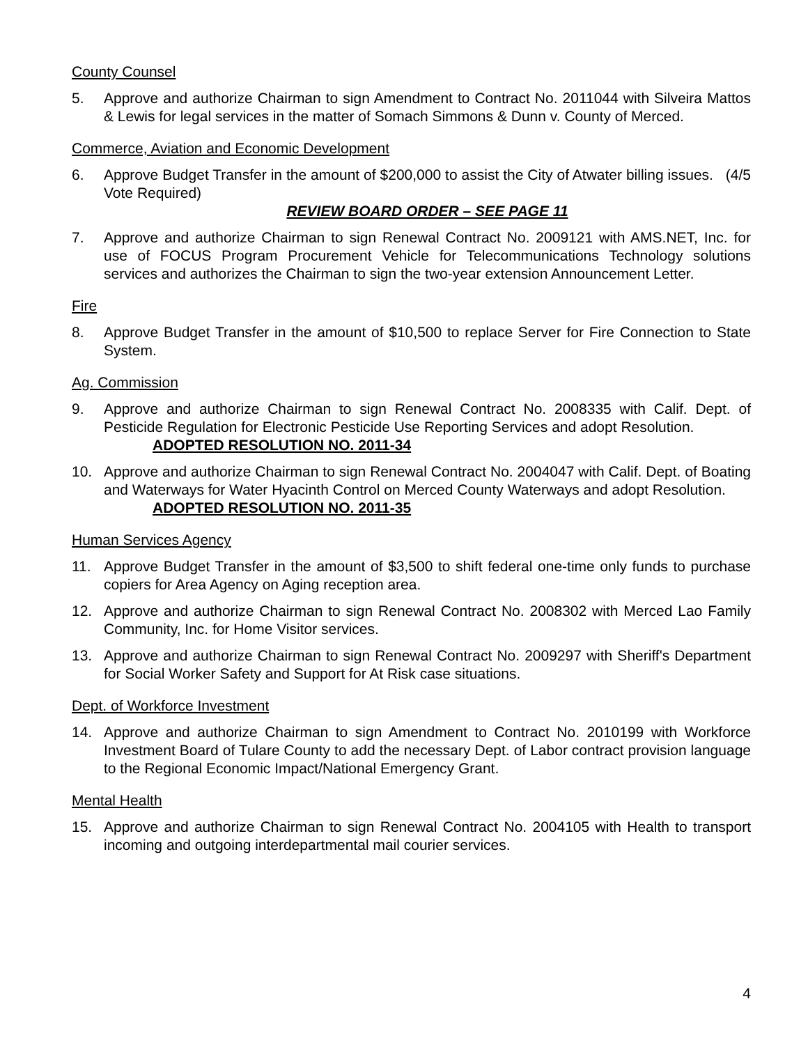County Counsel
5. Approve and authorize Chairman to sign Amendment to Contract No. 2011044 with Silveira Mattos & Lewis for legal services in the matter of Somach Simmons & Dunn v. County of Merced.
Commerce, Aviation and Economic Development
6. Approve Budget Transfer in the amount of $200,000 to assist the City of Atwater billing issues. (4/5 Vote Required)
REVIEW BOARD ORDER – SEE PAGE 11
7. Approve and authorize Chairman to sign Renewal Contract No. 2009121 with AMS.NET, Inc. for use of FOCUS Program Procurement Vehicle for Telecommunications Technology solutions services and authorizes the Chairman to sign the two-year extension Announcement Letter.
Fire
8. Approve Budget Transfer in the amount of $10,500 to replace Server for Fire Connection to State System.
Ag. Commission
9. Approve and authorize Chairman to sign Renewal Contract No. 2008335 with Calif. Dept. of Pesticide Regulation for Electronic Pesticide Use Reporting Services and adopt Resolution.
ADOPTED RESOLUTION NO. 2011-34
10. Approve and authorize Chairman to sign Renewal Contract No. 2004047 with Calif. Dept. of Boating and Waterways for Water Hyacinth Control on Merced County Waterways and adopt Resolution.
ADOPTED RESOLUTION NO. 2011-35
Human Services Agency
11. Approve Budget Transfer in the amount of $3,500 to shift federal one-time only funds to purchase copiers for Area Agency on Aging reception area.
12. Approve and authorize Chairman to sign Renewal Contract No. 2008302 with Merced Lao Family Community, Inc. for Home Visitor services.
13. Approve and authorize Chairman to sign Renewal Contract No. 2009297 with Sheriff's Department for Social Worker Safety and Support for At Risk case situations.
Dept. of Workforce Investment
14. Approve and authorize Chairman to sign Amendment to Contract No. 2010199 with Workforce Investment Board of Tulare County to add the necessary Dept. of Labor contract provision language to the Regional Economic Impact/National Emergency Grant.
Mental Health
15. Approve and authorize Chairman to sign Renewal Contract No. 2004105 with Health to transport incoming and outgoing interdepartmental mail courier services.
4